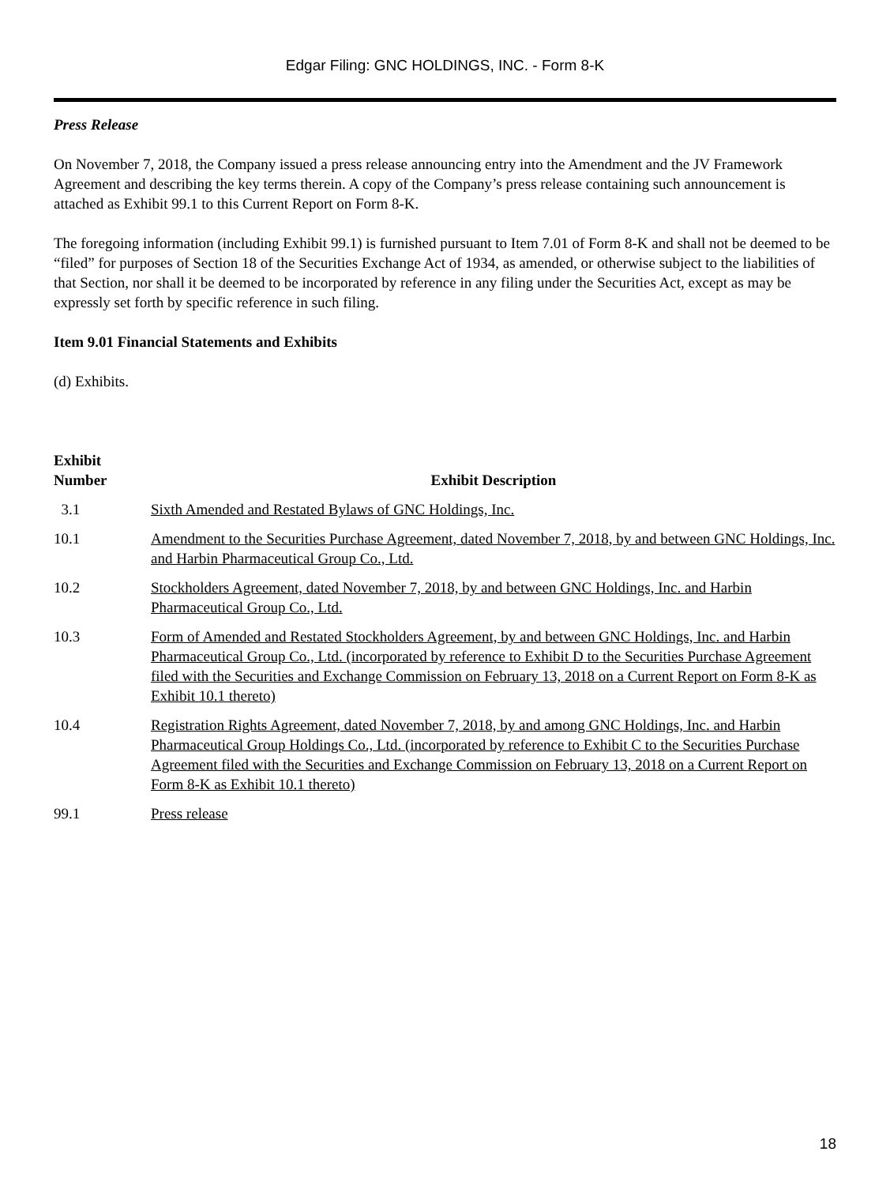Edgar Filing: GNC HOLDINGS, INC. - Form 8-K
Press Release
On November 7, 2018, the Company issued a press release announcing entry into the Amendment and the JV Framework Agreement and describing the key terms therein. A copy of the Company’s press release containing such announcement is attached as Exhibit 99.1 to this Current Report on Form 8-K.
The foregoing information (including Exhibit 99.1) is furnished pursuant to Item 7.01 of Form 8-K and shall not be deemed to be “filed” for purposes of Section 18 of the Securities Exchange Act of 1934, as amended, or otherwise subject to the liabilities of that Section, nor shall it be deemed to be incorporated by reference in any filing under the Securities Act, except as may be expressly set forth by specific reference in such filing.
Item 9.01 Financial Statements and Exhibits
(d) Exhibits.
| Exhibit Number | Exhibit Description |
| --- | --- |
| 3.1 | Sixth Amended and Restated Bylaws of GNC Holdings, Inc. |
| 10.1 | Amendment to the Securities Purchase Agreement, dated November 7, 2018, by and between GNC Holdings, Inc. and Harbin Pharmaceutical Group Co., Ltd. |
| 10.2 | Stockholders Agreement, dated November 7, 2018, by and between GNC Holdings, Inc. and Harbin Pharmaceutical Group Co., Ltd. |
| 10.3 | Form of Amended and Restated Stockholders Agreement, by and between GNC Holdings, Inc. and Harbin Pharmaceutical Group Co., Ltd. (incorporated by reference to Exhibit D to the Securities Purchase Agreement filed with the Securities and Exchange Commission on February 13, 2018 on a Current Report on Form 8-K as Exhibit 10.1 thereto) |
| 10.4 | Registration Rights Agreement, dated November 7, 2018, by and among GNC Holdings, Inc. and Harbin Pharmaceutical Group Holdings Co., Ltd. (incorporated by reference to Exhibit C to the Securities Purchase Agreement filed with the Securities and Exchange Commission on February 13, 2018 on a Current Report on Form 8-K as Exhibit 10.1 thereto) |
| 99.1 | Press release |
18